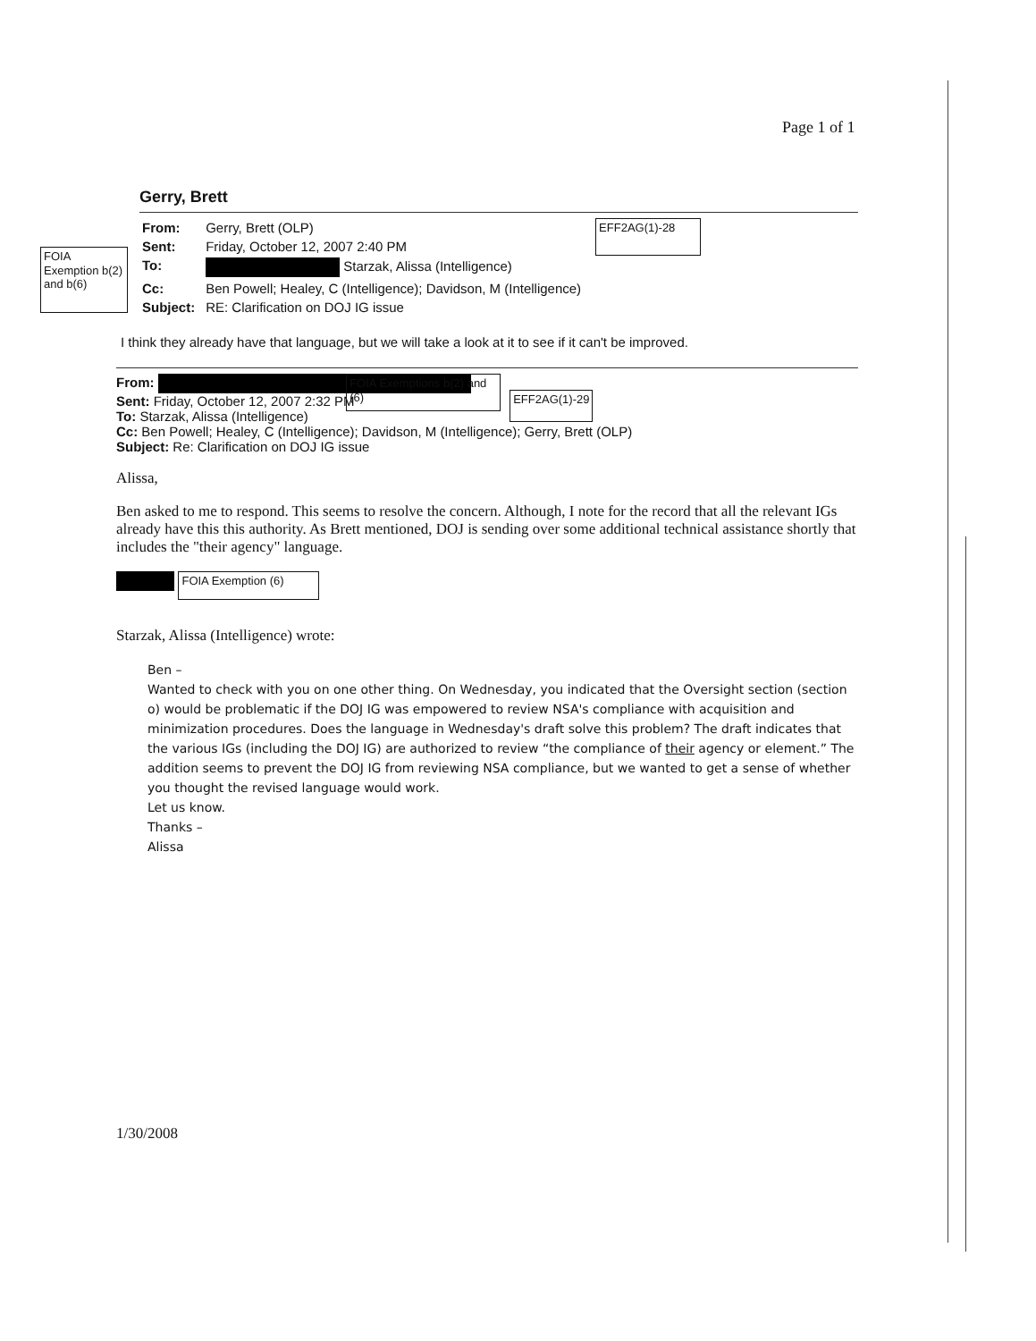Page 1 of 1
Gerry, Brett
FOIA Exemption b(2) and b(6)
| From: | Gerry, Brett (OLP) |
| Sent: | Friday, October 12, 2007 2:40 PM |
| To: | Starzak, Alissa (Intelligence) |
| Cc: | Ben Powell; Healey, C (Intelligence); Davidson, M (Intelligence) |
| Subject: | RE: Clarification on DOJ IG issue |
EFF2AG(1)-28
I think they already have that language, but we will take a look at it to see if it can't be improved.
From:
Sent: Friday, October 12, 2007 2:32 PM
To: Starzak, Alissa (Intelligence)
Cc: Ben Powell; Healey, C (Intelligence); Davidson, M (Intelligence); Gerry, Brett (OLP)
Subject: Re: Clarification on DOJ IG issue
FOIA Exemptions b(2) and (6)
EFF2AG(1)-29
Alissa,
Ben asked to me to respond. This seems to resolve the concern. Although, I note for the record that all the relevant IGs already have this this authority. As Brett mentioned, DOJ is sending over some additional technical assistance shortly that includes the "their agency" language.
FOIA Exemption (6)
Starzak, Alissa (Intelligence) wrote:
Ben –
Wanted to check with you on one other thing. On Wednesday, you indicated that the Oversight section (section o) would be problematic if the DOJ IG was empowered to review NSA's compliance with acquisition and minimization procedures. Does the language in Wednesday's draft solve this problem? The draft indicates that the various IGs (including the DOJ IG) are authorized to review “the compliance of their agency or element.” The addition seems to prevent the DOJ IG from reviewing NSA compliance, but we wanted to get a sense of whether you thought the revised language would work.
Let us know.
Thanks –
Alissa
1/30/2008